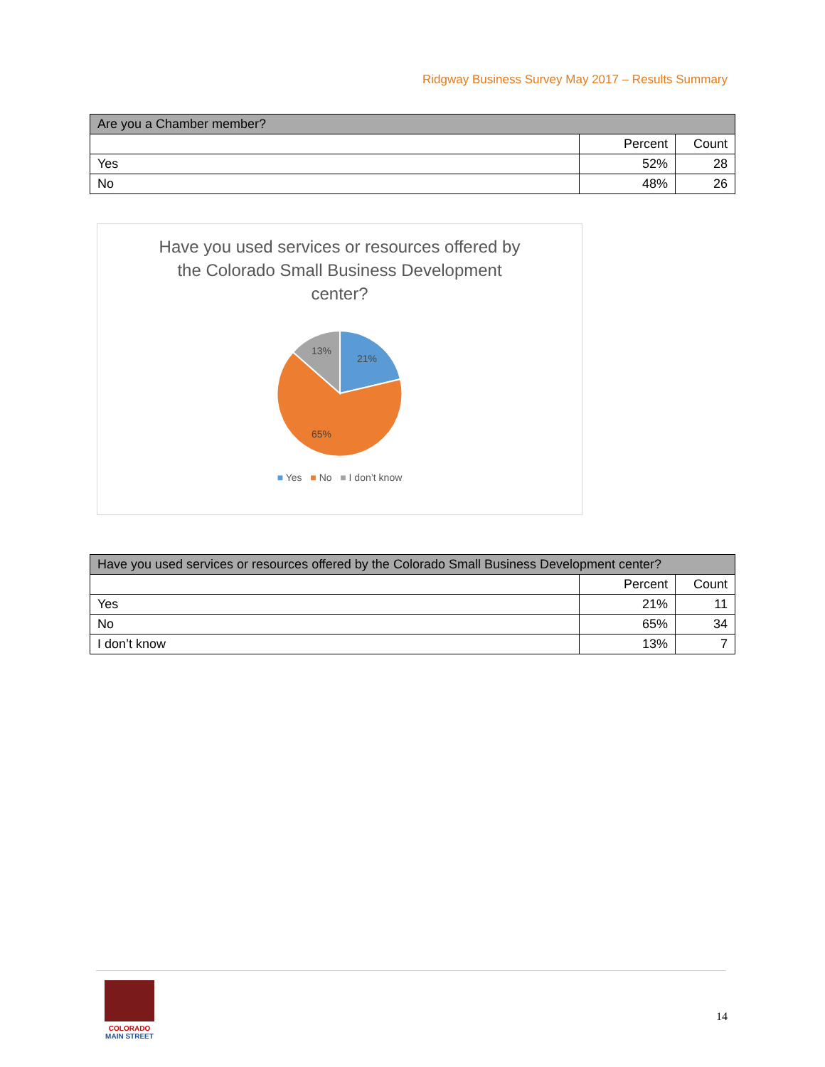Ridgway Business Survey May 2017 – Results Summary
| Are you a Chamber member? | | |
| --- | --- | --- |
| | Percent | Count |
| Yes | 52% | 28 |
| No | 48% | 26 |
Have you used services or resources offered by the Colorado Small Business Development center?
21%
65%
13%
■ Yes ■ No ■ I don’t know
| Have you used services or resources offered by the Colorado Small Business Development center? | | |
| --- | --- | --- |
| | Percent | Count |
| Yes | 21% | 11 |
| No | 65% | 34 |
| I don’t know | 13% | 7 |
COLORADO
MAIN STREET
14